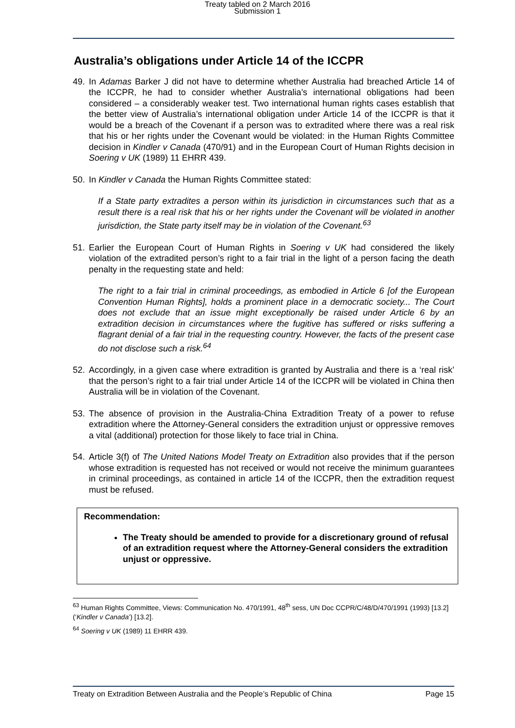Treaty tabled on 2 March 2016
Submission 1
Australia’s obligations under Article 14 of the ICCPR
49. In Adamas Barker J did not have to determine whether Australia had breached Article 14 of the ICCPR, he had to consider whether Australia’s international obligations had been considered – a considerably weaker test. Two international human rights cases establish that the better view of Australia’s international obligation under Article 14 of the ICCPR is that it would be a breach of the Covenant if a person was to extradited where there was a real risk that his or her rights under the Covenant would be violated: in the Human Rights Committee decision in Kindler v Canada (470/91) and in the European Court of Human Rights decision in Soering v UK (1989) 11 EHRR 439.
50. In Kindler v Canada the Human Rights Committee stated:
If a State party extradites a person within its jurisdiction in circumstances such that as a result there is a real risk that his or her rights under the Covenant will be violated in another jurisdiction, the State party itself may be in violation of the Covenant.<sup>63</sup>
51. Earlier the European Court of Human Rights in Soering v UK had considered the likely violation of the extradited person’s right to a fair trial in the light of a person facing the death penalty in the requesting state and held:
The right to a fair trial in criminal proceedings, as embodied in Article 6 [of the European Convention Human Rights], holds a prominent place in a democratic society... The Court does not exclude that an issue might exceptionally be raised under Article 6 by an extradition decision in circumstances where the fugitive has suffered or risks suffering a flagrant denial of a fair trial in the requesting country. However, the facts of the present case do not disclose such a risk.<sup>64</sup>
52. Accordingly, in a given case where extradition is granted by Australia and there is a ‘real risk’ that the person’s right to a fair trial under Article 14 of the ICCPR will be violated in China then Australia will be in violation of the Covenant.
53. The absence of provision in the Australia-China Extradition Treaty of a power to refuse extradition where the Attorney-General considers the extradition unjust or oppressive removes a vital (additional) protection for those likely to face trial in China.
54. Article 3(f) of The United Nations Model Treaty on Extradition also provides that if the person whose extradition is requested has not received or would not receive the minimum guarantees in criminal proceedings, as contained in article 14 of the ICCPR, then the extradition request must be refused.
Recommendation:
The Treaty should be amended to provide for a discretionary ground of refusal of an extradition request where the Attorney-General considers the extradition unjust or oppressive.
<sup>63</sup> Human Rights Committee, Views: Communication No. 470/1991, 48<sup>th</sup> sess, UN Doc CCPR/C/48/D/470/1991 (1993) [13.2] (‘Kindler v Canada’) [13.2].
<sup>64</sup> Soering v UK (1989) 11 EHRR 439.
Treaty on Extradition Between Australia and the People’s Republic of China Page 15